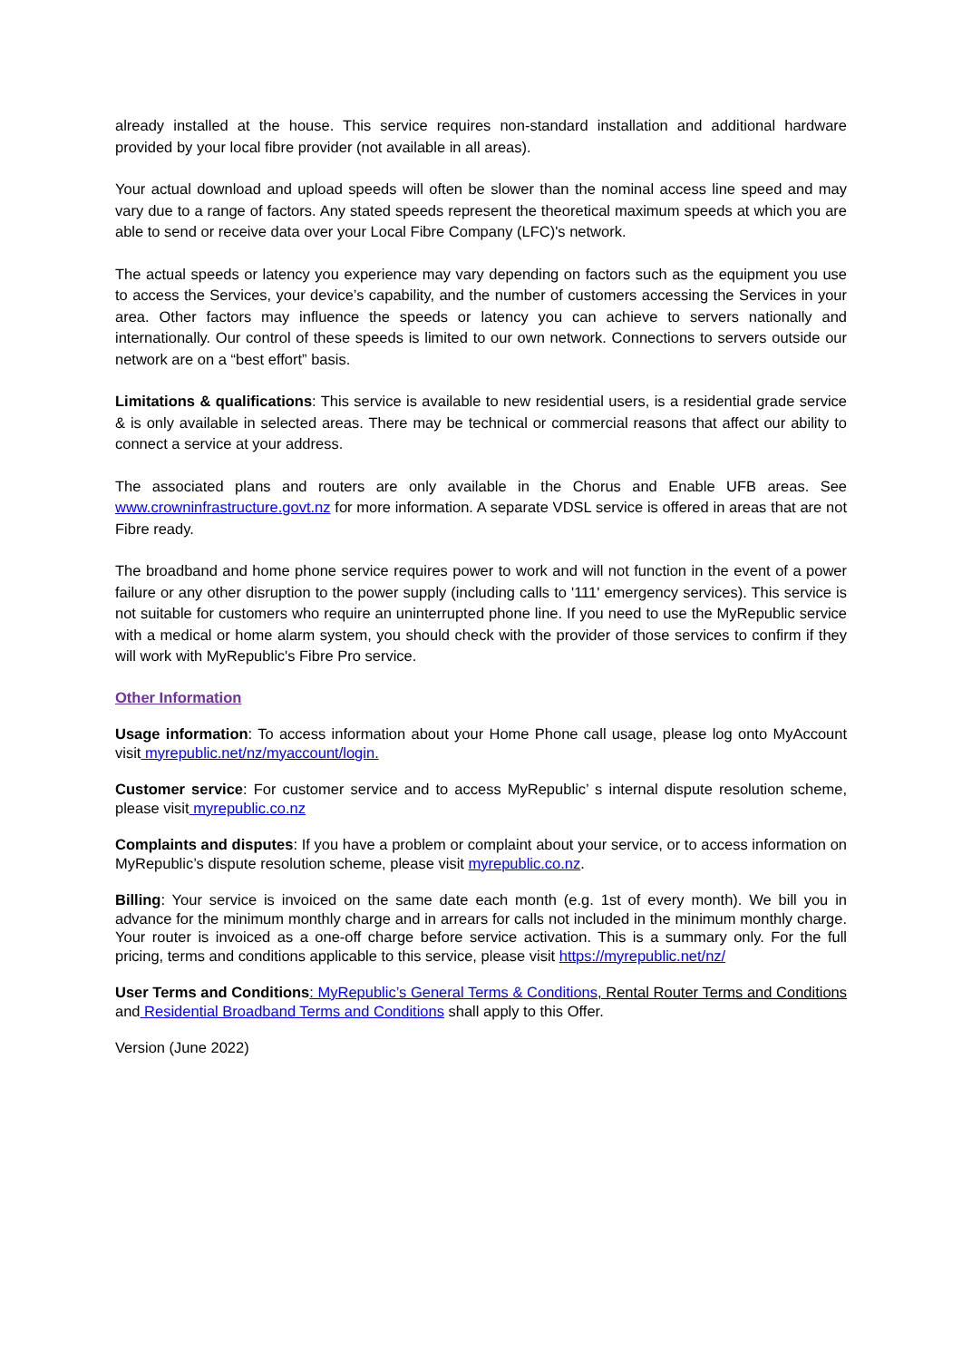already installed at the house. This service requires non-standard installation and additional hardware provided by your local fibre provider (not available in all areas).
Your actual download and upload speeds will often be slower than the nominal access line speed and may vary due to a range of factors. Any stated speeds represent the theoretical maximum speeds at which you are able to send or receive data over your Local Fibre Company (LFC)'s network.
The actual speeds or latency you experience may vary depending on factors such as the equipment you use to access the Services, your device’s capability, and the number of customers accessing the Services in your area. Other factors may influence the speeds or latency you can achieve to servers nationally and internationally. Our control of these speeds is limited to our own network. Connections to servers outside our network are on a “best effort” basis.
Limitations & qualifications: This service is available to new residential users, is a residential grade service & is only available in selected areas. There may be technical or commercial reasons that affect our ability to connect a service at your address.
The associated plans and routers are only available in the Chorus and Enable UFB areas. See www.crowninfrastructure.govt.nz for more information. A separate VDSL service is offered in areas that are not Fibre ready.
The broadband and home phone service requires power to work and will not function in the event of a power failure or any other disruption to the power supply (including calls to '111' emergency services). This service is not suitable for customers who require an uninterrupted phone line. If you need to use the MyRepublic service with a medical or home alarm system, you should check with the provider of those services to confirm if they will work with MyRepublic's Fibre Pro service.
Other Information
Usage information: To access information about your Home Phone call usage, please log onto MyAccount visit myrepublic.net/nz/myaccount/login.
Customer service: For customer service and to access MyRepublic’ s internal dispute resolution scheme, please visit myrepublic.co.nz
Complaints and disputes: If you have a problem or complaint about your service, or to access information on MyRepublic’s dispute resolution scheme, please visit myrepublic.co.nz.
Billing: Your service is invoiced on the same date each month (e.g. 1st of every month). We bill you in advance for the minimum monthly charge and in arrears for calls not included in the minimum monthly charge. Your router is invoiced as a one-off charge before service activation. This is a summary only. For the full pricing, terms and conditions applicable to this service, please visit https://myrepublic.net/nz/
User Terms and Conditions: MyRepublic’s General Terms & Conditions, Rental Router Terms and Conditions and Residential Broadband Terms and Conditions shall apply to this Offer.
Version (June 2022)